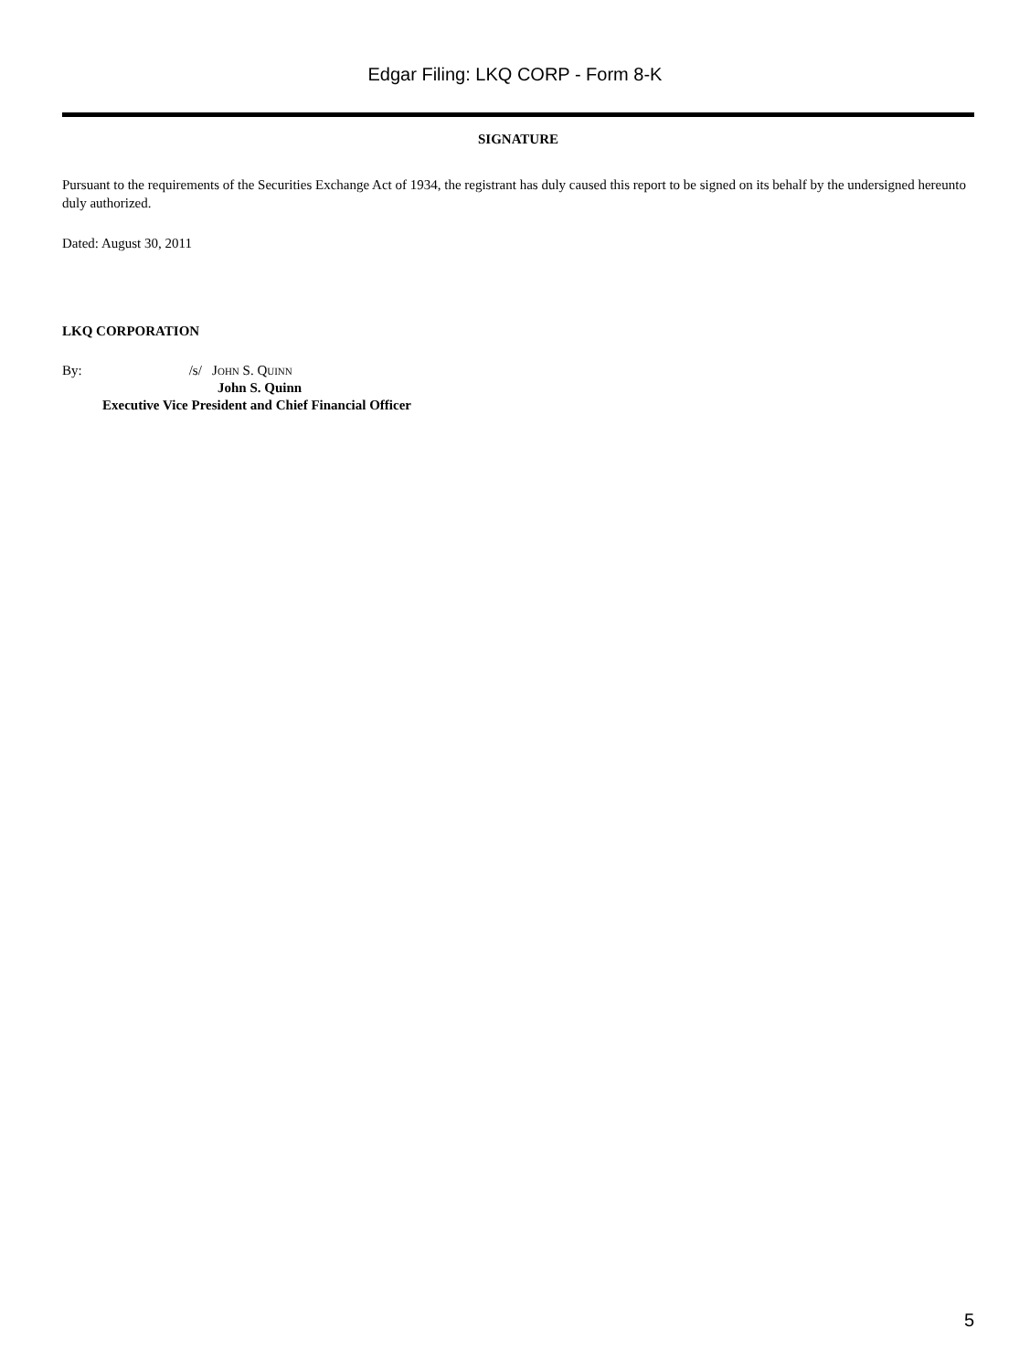Edgar Filing: LKQ CORP - Form 8-K
SIGNATURE
Pursuant to the requirements of the Securities Exchange Act of 1934, the registrant has duly caused this report to be signed on its behalf by the undersigned hereunto duly authorized.
Dated: August 30, 2011
LKQ CORPORATION
By: /s/ JOHN S. QUINN
John S. Quinn
Executive Vice President and Chief Financial Officer
5